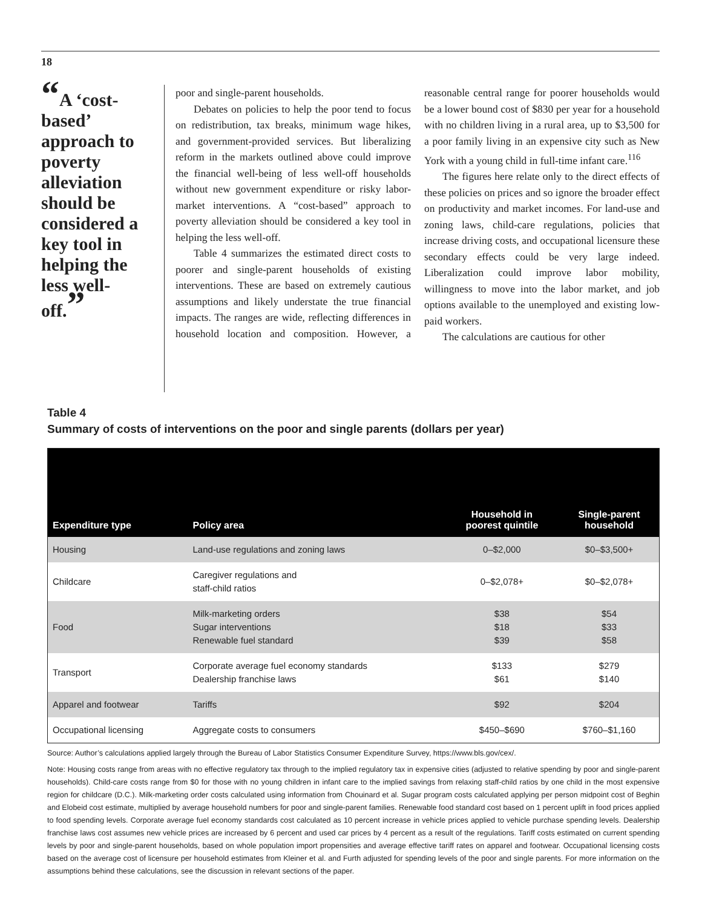18
“A ‘cost-based’ approach to poverty alleviation should be considered a key tool in helping the less well-off.”
poor and single-parent households.
Debates on policies to help the poor tend to focus on redistribution, tax breaks, minimum wage hikes, and government-provided services. But liberalizing reform in the markets outlined above could improve the financial well-being of less well-off households without new government expenditure or risky labor-market interventions. A “cost-based” approach to poverty alleviation should be considered a key tool in helping the less well-off.
Table 4 summarizes the estimated direct costs to poorer and single-parent households of existing interventions. These are based on extremely cautious assumptions and likely understate the true financial impacts. The ranges are wide, reflecting differences in household location and composition. However, a reasonable central range for poorer households would be a lower bound cost of $830 per year for a household with no children living in a rural area, up to $3,500 for a poor family living in an expensive city such as New York with a young child in full-time infant care.<sup>116</sup>
The figures here relate only to the direct effects of these policies on prices and so ignore the broader effect on productivity and market incomes. For land-use and zoning laws, child-care regulations, policies that increase driving costs, and occupational licensure these secondary effects could be very large indeed. Liberalization could improve labor mobility, willingness to move into the labor market, and job options available to the unemployed and existing low-paid workers.
The calculations are cautious for other
Table 4
Summary of costs of interventions on the poor and single parents (dollars per year)
| Expenditure type | Policy area | Household in poorest quintile | Single-parent household |
| --- | --- | --- | --- |
| Housing | Land-use regulations and zoning laws | 0–$2,000 | $0–$3,500+ |
| Childcare | Caregiver regulations and staff-child ratios | 0–$2,078+ | $0–$2,078+ |
| Food | Milk-marketing orders Sugar interventions Renewable fuel standard | $38 $18 $39 | $54 $33 $58 |
| Transport | Corporate average fuel economy standards Dealership franchise laws | $133 $61 | $279 $140 |
| Apparel and footwear | Tariffs | $92 | $204 |
| Occupational licensing | Aggregate costs to consumers | $450–$690 | $760–$1,160 |
Source: Author’s calculations applied largely through the Bureau of Labor Statistics Consumer Expenditure Survey, https://www.bls.gov/cex/.
Note: Housing costs range from areas with no effective regulatory tax through to the implied regulatory tax in expensive cities (adjusted to relative spending by poor and single-parent households). Child-care costs range from $0 for those with no young children in infant care to the implied savings from relaxing staff-child ratios by one child in the most expensive region for childcare (D.C.). Milk-marketing order costs calculated using information from Chouinard et al. Sugar program costs calculated applying per person midpoint cost of Beghin and Elobeid cost estimate, multiplied by average household numbers for poor and single-parent families. Renewable food standard cost based on 1 percent uplift in food prices applied to food spending levels. Corporate average fuel economy standards cost calculated as 10 percent increase in vehicle prices applied to vehicle purchase spending levels. Dealership franchise laws cost assumes new vehicle prices are increased by 6 percent and used car prices by 4 percent as a result of the regulations. Tariff costs estimated on current spending levels by poor and single-parent households, based on whole population import propensities and average effective tariff rates on apparel and footwear. Occupational licensing costs based on the average cost of licensure per household estimates from Kleiner et al. and Furth adjusted for spending levels of the poor and single parents. For more information on the assumptions behind these calculations, see the discussion in relevant sections of the paper.